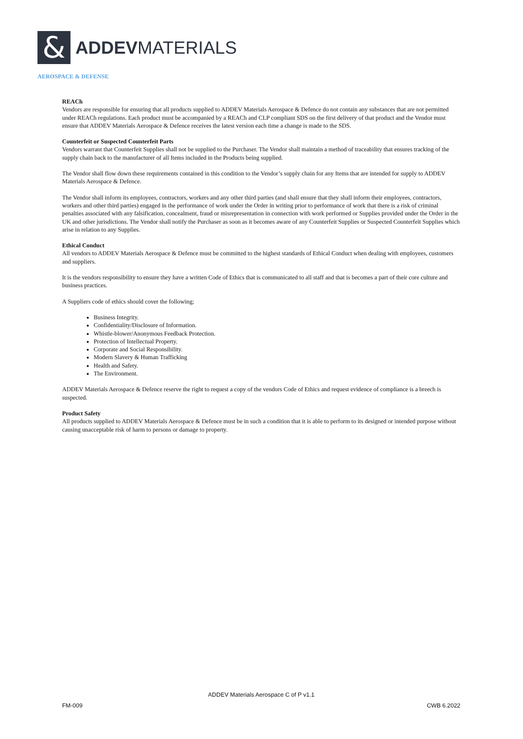&
ADDEVMATERIALS
AEROSPACE & DEFENSE
REACh
Vendors are responsible for ensuring that all products supplied to ADDEV Materials Aerospace & Defence do not contain any substances that are not permitted under REACh regulations. Each product must be accompanied by a REACh and CLP compliant SDS on the first delivery of that product and the Vendor must ensure that ADDEV Materials Aerospace & Defence receives the latest version each time a change is made to the SDS.
Counterfeit or Suspected Counterfeit Parts
Vendors warrant that Counterfeit Supplies shall not be supplied to the Purchaser. The Vendor shall maintain a method of traceability that ensures tracking of the supply chain back to the manufacturer of all Items included in the Products being supplied.
The Vendor shall flow down these requirements contained in this condition to the Vendor’s supply chain for any Items that are intended for supply to ADDEV Materials Aerospace & Defence.
The Vendor shall inform its employees, contractors, workers and any other third parties (and shall ensure that they shall inform their employees, contractors, workers and other third parties) engaged in the performance of work under the Order in writing prior to performance of work that there is a risk of criminal penalties associated with any falsification, concealment, fraud or misrepresentation in connection with work performed or Supplies provided under the Order in the UK and other jurisdictions. The Vendor shall notify the Purchaser as soon as it becomes aware of any Counterfeit Supplies or Suspected Counterfeit Supplies which arise in relation to any Supplies.
Ethical Conduct
All vendors to ADDEV Materials Aerospace & Defence must be committed to the highest standards of Ethical Conduct when dealing with employees, customers and suppliers.
It is the vendors responsibility to ensure they have a written Code of Ethics that is communicated to all staff and that is becomes a part of their core culture and business practices.
A Suppliers code of ethics should cover the following;
Business Integrity.
Confidentiality/Disclosure of Information.
Whistle-blower/Anonymous Feedback Protection.
Protection of Intellectual Property.
Corporate and Social Responsibility.
Modern Slavery & Human Trafficking
Health and Safety.
The Environment.
ADDEV Materials Aerospace & Defence reserve the right to request a copy of the vendors Code of Ethics and request evidence of compliance is a breech is suspected.
Product Safety
All products supplied to ADDEV Materials Aerospace & Defence must be in such a condition that it is able to perform to its designed or intended purpose without causing unacceptable risk of harm to persons or damage to property.
ADDEV Materials Aerospace C of P v1.1
FM-009 CWB 6.2022